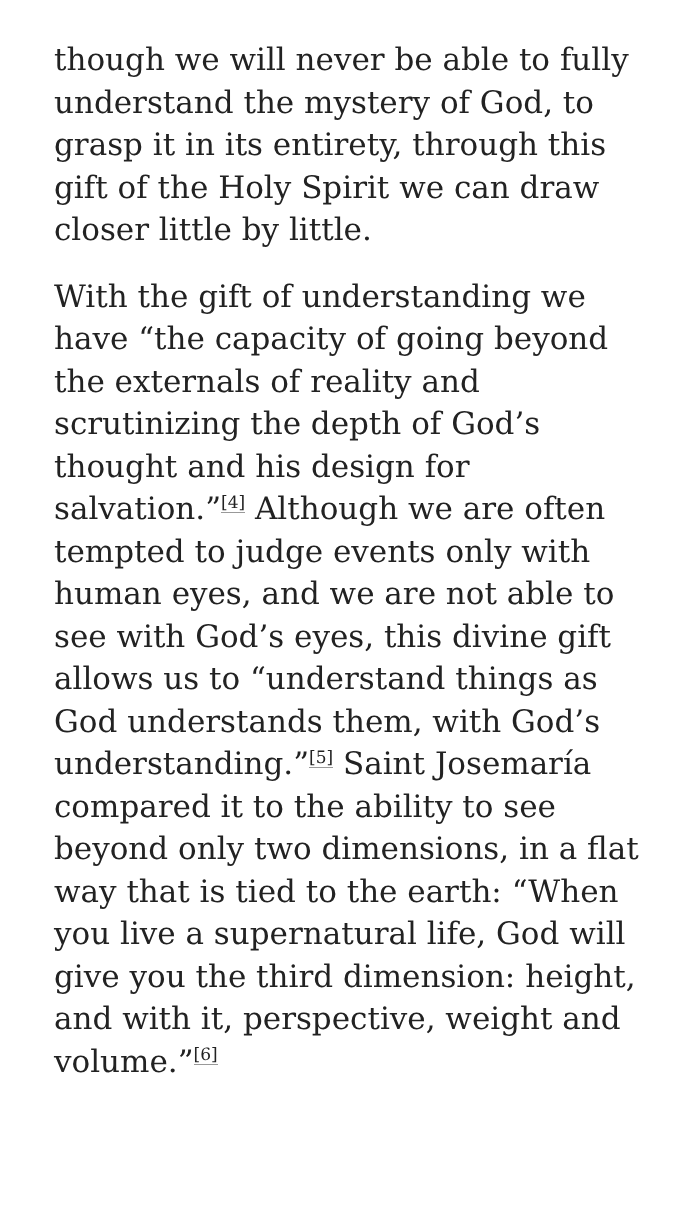though we will never be able to fully understand the mystery of God, to grasp it in its entirety, through this gift of the Holy Spirit we can draw closer little by little.
With the gift of understanding we have “the capacity of going beyond the externals of reality and scrutinizing the depth of God’s thought and his design for salvation.”<sup>[4]</sup> Although we are often tempted to judge events only with human eyes, and we are not able to see with God’s eyes, this divine gift allows us to “understand things as God understands them, with God’s understanding.”<sup>[5]</sup> Saint Josemaría compared it to the ability to see beyond only two dimensions, in a flat way that is tied to the earth: “When you live a supernatural life, God will give you the third dimension: height, and with it, perspective, weight and volume.”<sup>[6]</sup>